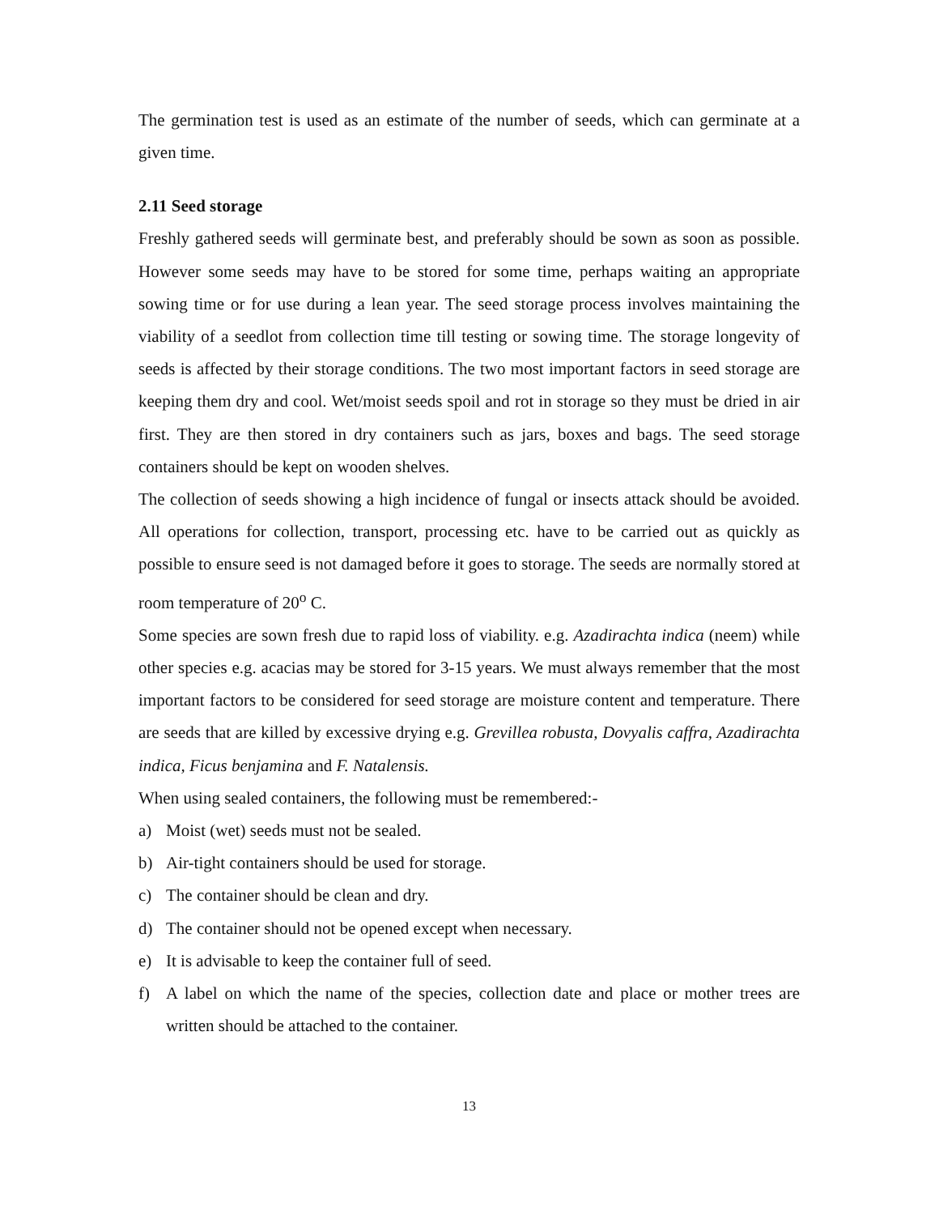The germination test is used as an estimate of the number of seeds, which can germinate at a given time.
2.11 Seed storage
Freshly gathered seeds will germinate best, and preferably should be sown as soon as possible. However some seeds may have to be stored for some time, perhaps waiting an appropriate sowing time or for use during a lean year. The seed storage process involves maintaining the viability of a seedlot from collection time till testing or sowing time. The storage longevity of seeds is affected by their storage conditions. The two most important factors in seed storage are keeping them dry and cool. Wet/moist seeds spoil and rot in storage so they must be dried in air first. They are then stored in dry containers such as jars, boxes and bags. The seed storage containers should be kept on wooden shelves.
The collection of seeds showing a high incidence of fungal or insects attack should be avoided. All operations for collection, transport, processing etc. have to be carried out as quickly as possible to ensure seed is not damaged before it goes to storage. The seeds are normally stored at room temperature of 20<sup>o</sup> C.
Some species are sown fresh due to rapid loss of viability. e.g. Azadirachta indica (neem) while other species e.g. acacias may be stored for 3-15 years. We must always remember that the most important factors to be considered for seed storage are moisture content and temperature. There are seeds that are killed by excessive drying e.g. Grevillea robusta, Dovyalis caffra, Azadirachta indica, Ficus benjamina and F. Natalensis.
When using sealed containers, the following must be remembered:-
a) Moist (wet) seeds must not be sealed.
b) Air-tight containers should be used for storage.
c) The container should be clean and dry.
d) The container should not be opened except when necessary.
e) It is advisable to keep the container full of seed.
f) A label on which the name of the species, collection date and place or mother trees are written should be attached to the container.
13